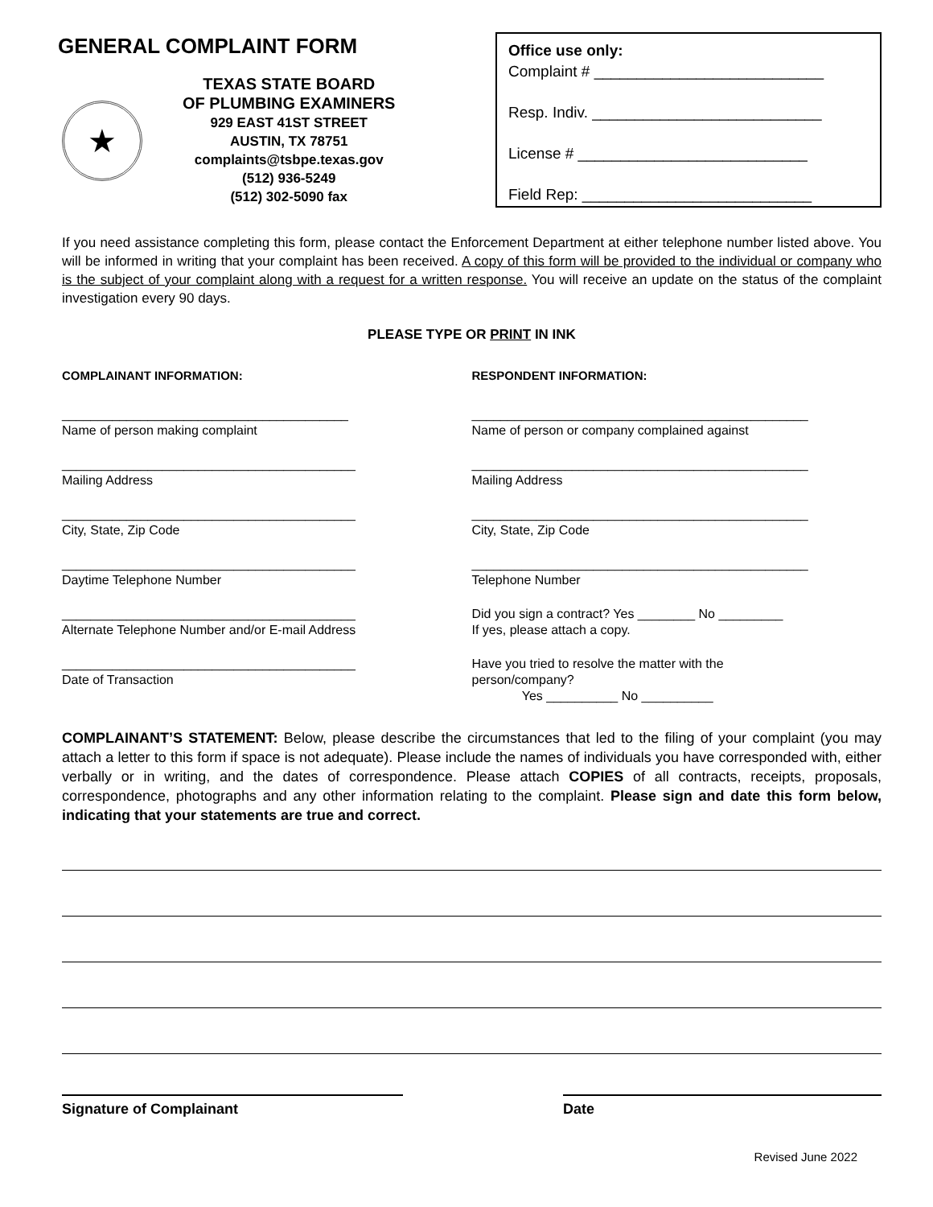GENERAL COMPLAINT FORM
★
TEXAS STATE BOARD
OF PLUMBING EXAMINERS
929 EAST 41ST STREET
AUSTIN, TX 78751
complaints@tsbpe.texas.gov
(512) 936-5249
(512) 302-5090 fax
Office use only:
Complaint # ___________________________
Resp. Indiv. ___________________________
License # ___________________________
Field Rep: ___________________________
If you need assistance completing this form, please contact the Enforcement Department at either telephone number listed above. You will be informed in writing that your complaint has been received. A copy of this form will be provided to the individual or company who is the subject of your complaint along with a request for a written response. You will receive an update on the status of the complaint investigation every 90 days.
PLEASE TYPE OR PRINT IN INK
COMPLAINANT INFORMATION:
________________________________________
Name of person making complaint
_________________________________________
Mailing Address
_________________________________________
City, State, Zip Code
_________________________________________
Daytime Telephone Number
_________________________________________
Alternate Telephone Number and/or E-mail Address
_________________________________________
Date of Transaction
RESPONDENT INFORMATION:
_______________________________________________
Name of person or company complained against
_______________________________________________
Mailing Address
_______________________________________________
City, State, Zip Code
_______________________________________________
Telephone Number
Did you sign a contract? Yes ________ No _________
If yes, please attach a copy.
Have you tried to resolve the matter with the
person/company?
Yes __________ No __________
COMPLAINANT’S STATEMENT: Below, please describe the circumstances that led to the filing of your complaint (you may attach a letter to this form if space is not adequate). Please include the names of individuals you have corresponded with, either verbally or in writing, and the dates of correspondence. Please attach COPIES of all contracts, receipts, proposals, correspondence, photographs and any other information relating to the complaint. Please sign and date this form below, indicating that your statements are true and correct.
Signature of Complainant Date
Revised June 2022